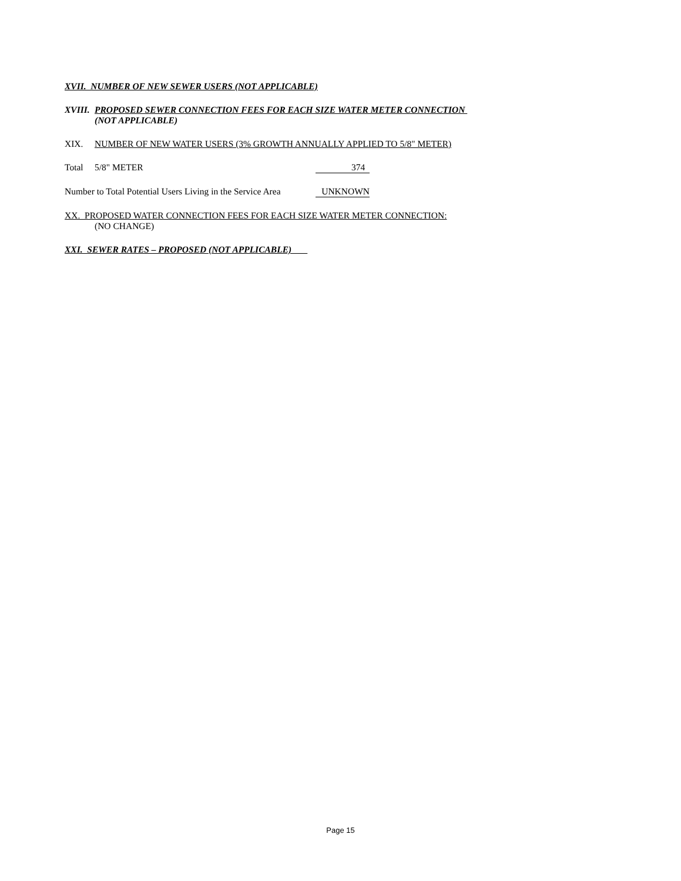XVII. NUMBER OF NEW SEWER USERS (NOT APPLICABLE)
XVIII. PROPOSED SEWER CONNECTION FEES FOR EACH SIZE WATER METER CONNECTION
(NOT APPLICABLE)
XIX. NUMBER OF NEW WATER USERS (3% GROWTH ANNUALLY APPLIED TO 5/8" METER)
Total 5/8" METER 374
Number to Total Potential Users Living in the Service Area UNKNOWN
XX. PROPOSED WATER CONNECTION FEES FOR EACH SIZE WATER METER CONNECTION:
(NO CHANGE)
XXI. SEWER RATES – PROPOSED (NOT APPLICABLE)
Page 15